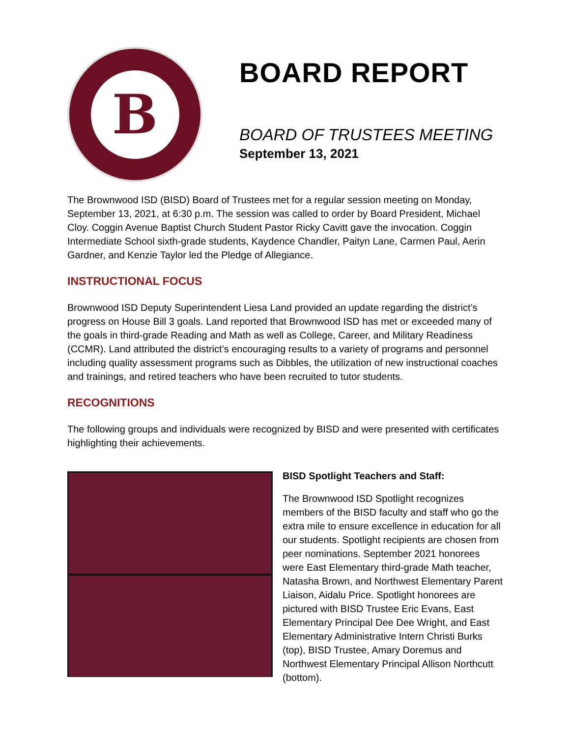B
BOARD REPORT
BOARD OF TRUSTEES MEETING
September 13, 2021
The Brownwood ISD (BISD) Board of Trustees met for a regular session meeting on Monday, September 13, 2021, at 6:30 p.m. The session was called to order by Board President, Michael Cloy. Coggin Avenue Baptist Church Student Pastor Ricky Cavitt gave the invocation. Coggin Intermediate School sixth-grade students, Kaydence Chandler, Paityn Lane, Carmen Paul, Aerin Gardner, and Kenzie Taylor led the Pledge of Allegiance.
INSTRUCTIONAL FOCUS
Brownwood ISD Deputy Superintendent Liesa Land provided an update regarding the district’s progress on House Bill 3 goals. Land reported that Brownwood ISD has met or exceeded many of the goals in third-grade Reading and Math as well as College, Career, and Military Readiness (CCMR). Land attributed the district’s encouraging results to a variety of programs and personnel including quality assessment programs such as Dibbles, the utilization of new instructional coaches and trainings, and retired teachers who have been recruited to tutor students.
RECOGNITIONS
The following groups and individuals were recognized by BISD and were presented with certificates highlighting their achievements.
BISD Spotlight Teachers and Staff:
The Brownwood ISD Spotlight recognizes members of the BISD faculty and staff who go the extra mile to ensure excellence in education for all our students. Spotlight recipients are chosen from peer nominations. September 2021 honorees were East Elementary third-grade Math teacher, Natasha Brown, and Northwest Elementary Parent Liaison, Aidalu Price. Spotlight honorees are pictured with BISD Trustee Eric Evans, East Elementary Principal Dee Dee Wright, and East Elementary Administrative Intern Christi Burks (top), BISD Trustee, Amary Doremus and Northwest Elementary Principal Allison Northcutt (bottom).